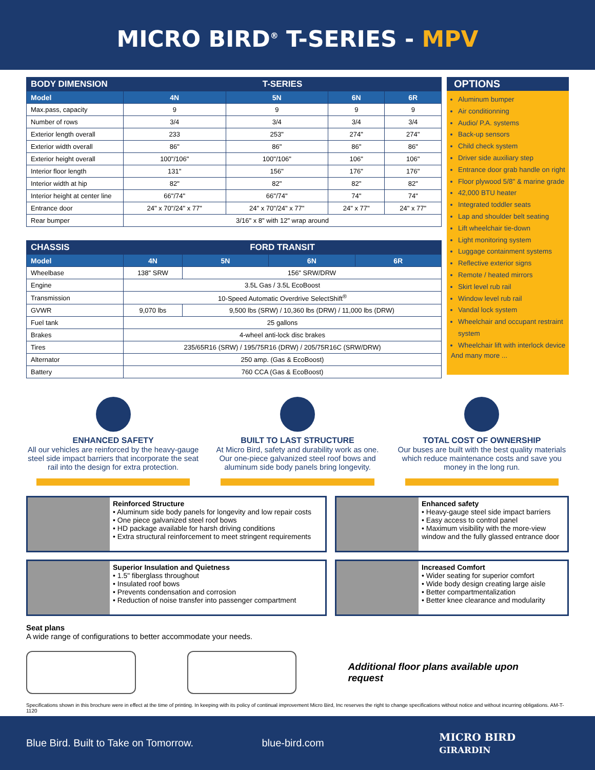MICRO BIRD<sup>®</sup> T-SERIES - MPV
| BODY DIMENSION | T-SERIES | | | |
| --- | --- | --- | --- | --- |
| Model | 4N | 5N | 6N | 6R |
| Max.pass, capacity | 9 | 9 | 9 | 9 |
| Number of rows | 3/4 | 3/4 | 3/4 | 3/4 |
| Exterior length overall | 233 | 253" | 274" | 274" |
| Exterior width overall | 86" | 86" | 86" | 86" |
| Exterior height overall | 100"/106" | 100"/106" | 106" | 106" |
| Interior floor length | 131" | 156" | 176" | 176" |
| Interior width at hip | 82" | 82" | 82" | 82" |
| Interior height at center line | 66"/74" | 66"/74" | 74" | 74" |
| Entrance door | 24" x 70"/24" x 77" | 24" x 70"/24" x 77" | 24" x 77" | 24" x 77" |
| Rear bumper | 3/16" x 8" with 12" wrap around | | | |
| CHASSIS | FORD TRANSIT | | | |
| --- | --- | --- | --- | --- |
| Model | 4N | 5N | 6N | 6R |
| Wheelbase | 138" SRW | 156" SRW/DRW | | |
| Engine | 3.5L Gas / 3.5L EcoBoost | | | |
| Transmission | 10-Speed Automatic Overdrive SelectShift<sup>®</sup> | | | |
| GVWR | 9,070 lbs | 9,500 lbs (SRW) / 10,360 lbs (DRW) / 11,000 lbs (DRW) | | |
| Fuel tank | 25 gallons | | | |
| Brakes | 4-wheel anti-lock disc brakes | | | |
| Tires | 235/65R16 (SRW) / 195/75R16 (DRW) / 205/75R16C (SRW/DRW) | | | |
| Alternator | 250 amp. (Gas & EcoBoost) | | | |
| Battery | 760 CCA (Gas & EcoBoost) | | | |
OPTIONS
Aluminum bumper
Air conditionning
Audio/ P.A. systems
Back-up sensors
Child check system
Driver side auxiliary step
Entrance door grab handle on right
Floor plywood 5/8" & marine grade
42,000 BTU heater
Integrated toddler seats
Lap and shoulder belt seating
Lift wheelchair tie-down
Light monitoring system
Luggage containment systems
Reflective exterior signs
Remote / heated mirrors
Skirt level rub rail
Window level rub rail
Vandal lock system
Wheelchair and occupant restraint system
Wheelchair lift with interlock device
And many more ...
ENHANCED SAFETY
All our vehicles are reinforced by the heavy-gauge steel side impact barriers that incorporate the seat rail into the design for extra protection.
BUILT TO LAST STRUCTURE
At Micro Bird, safety and durability work as one. Our one-piece galvanized steel roof bows and aluminum side body panels bring longevity.
TOTAL COST OF OWNERSHIP
Our buses are built with the best quality materials which reduce maintenance costs and save you money in the long run.
Reinforced Structure
• Aluminum side body panels for longevity and low repair costs
• One piece galvanized steel roof bows
• HD package available for harsh driving conditions
• Extra structural reinforcement to meet stringent requirements
Enhanced safety
• Heavy-gauge steel side impact barriers
• Easy access to control panel
• Maximum visibility with the more-view window and the fully glassed entrance door
Superior Insulation and Quietness
• 1.5" fiberglass throughout
• Insulated roof bows
• Prevents condensation and corrosion
• Reduction of noise transfer into passenger compartment
Increased Comfort
• Wider seating for superior comfort
• Wide body design creating large aisle
• Better compartmentalization
• Better knee clearance and modularity
Seat plans
A wide range of configurations to better accommodate your needs.
Additional floor plans available upon request
Specifications shown in this brochure were in effect at the time of printing. In keeping with its policy of continual improvement Micro Bird, Inc reserves the right to change specifications without notice and without incurring obligations. AM-T-1120
Blue Bird. Built to Take on Tomorrow. blue-bird.com MICRO BIRD GIRARDIN